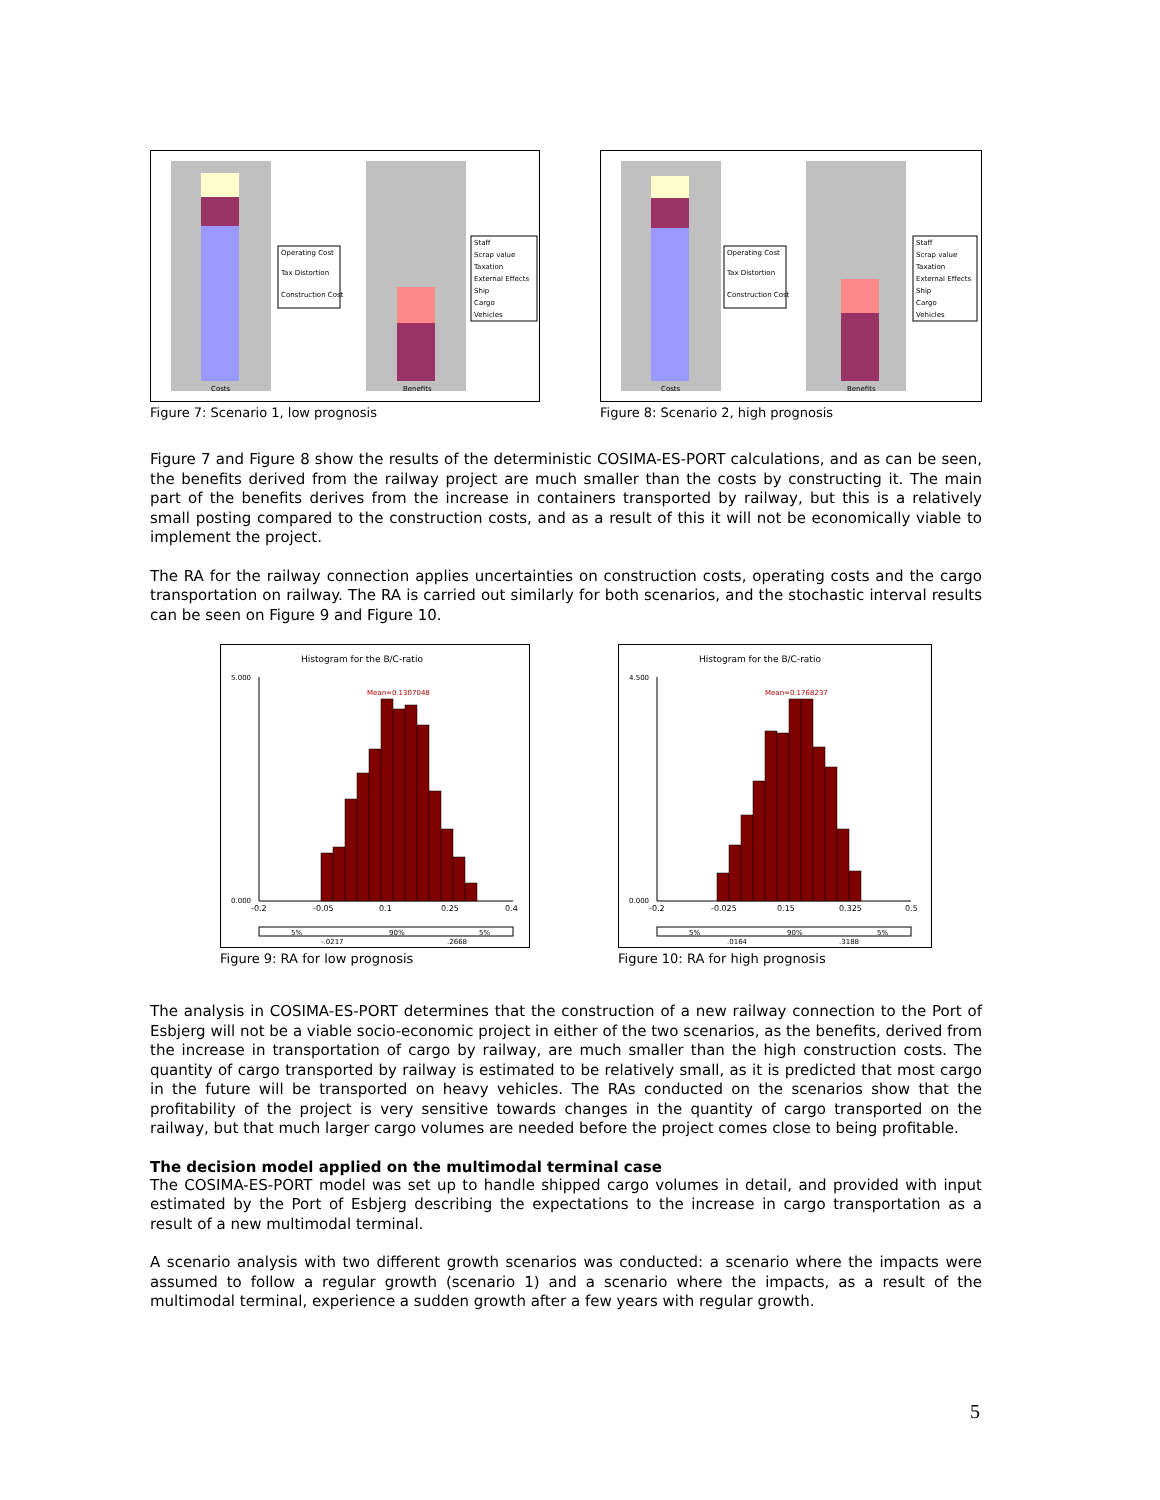Costs
Benefits
Operating Cost
Tax Distortion
Construction Cost
Staff
Scrap value
Taxation
External Effects
Ship
Cargo
Vehicles
Figure 7: Scenario 1, low prognosis
Costs
Benefits
Operating Cost
Tax Distortion
Construction Cost
Staff
Scrap value
Taxation
External Effects
Ship
Cargo
Vehicles
Figure 8: Scenario 2, high prognosis
Figure 7 and Figure 8 show the results of the deterministic COSIMA-ES-PORT calculations, and as can be seen, the benefits derived from the railway project are much smaller than the costs by constructing it. The main part of the benefits derives from the increase in containers transported by railway, but this is a relatively small posting compared to the construction costs, and as a result of this it will not be economically viable to implement the project.
The RA for the railway connection applies uncertainties on construction costs, operating costs and the cargo transportation on railway. The RA is carried out similarly for both scenarios, and the stochastic interval results can be seen on Figure 9 and Figure 10.
Histogram for the B/C-ratio
Mean=0.1307048
5.000
0.000
-0.2
-0.05
0.1
0.25
0.4
5%
90%
5%
-.0217
.2668
Figure 9: RA for low prognosis
Histogram for the B/C-ratio
Mean=0.1768237
4.500
0.000
-0.2
-0.025
0.15
0.325
0.5
5%
90%
5%
.0164
.3188
Figure 10: RA for high prognosis
The analysis in COSIMA-ES-PORT determines that the construction of a new railway connection to the Port of Esbjerg will not be a viable socio-economic project in either of the two scenarios, as the benefits, derived from the increase in transportation of cargo by railway, are much smaller than the high construction costs. The quantity of cargo transported by railway is estimated to be relatively small, as it is predicted that most cargo in the future will be transported on heavy vehicles. The RAs conducted on the scenarios show that the profitability of the project is very sensitive towards changes in the quantity of cargo transported on the railway, but that much larger cargo volumes are needed before the project comes close to being profitable.
The decision model applied on the multimodal terminal case
The COSIMA-ES-PORT model was set up to handle shipped cargo volumes in detail, and provided with input estimated by the Port of Esbjerg describing the expectations to the increase in cargo transportation as a result of a new multimodal terminal.
A scenario analysis with two different growth scenarios was conducted: a scenario where the impacts were assumed to follow a regular growth (scenario 1) and a scenario where the impacts, as a result of the multimodal terminal, experience a sudden growth after a few years with regular growth.
5